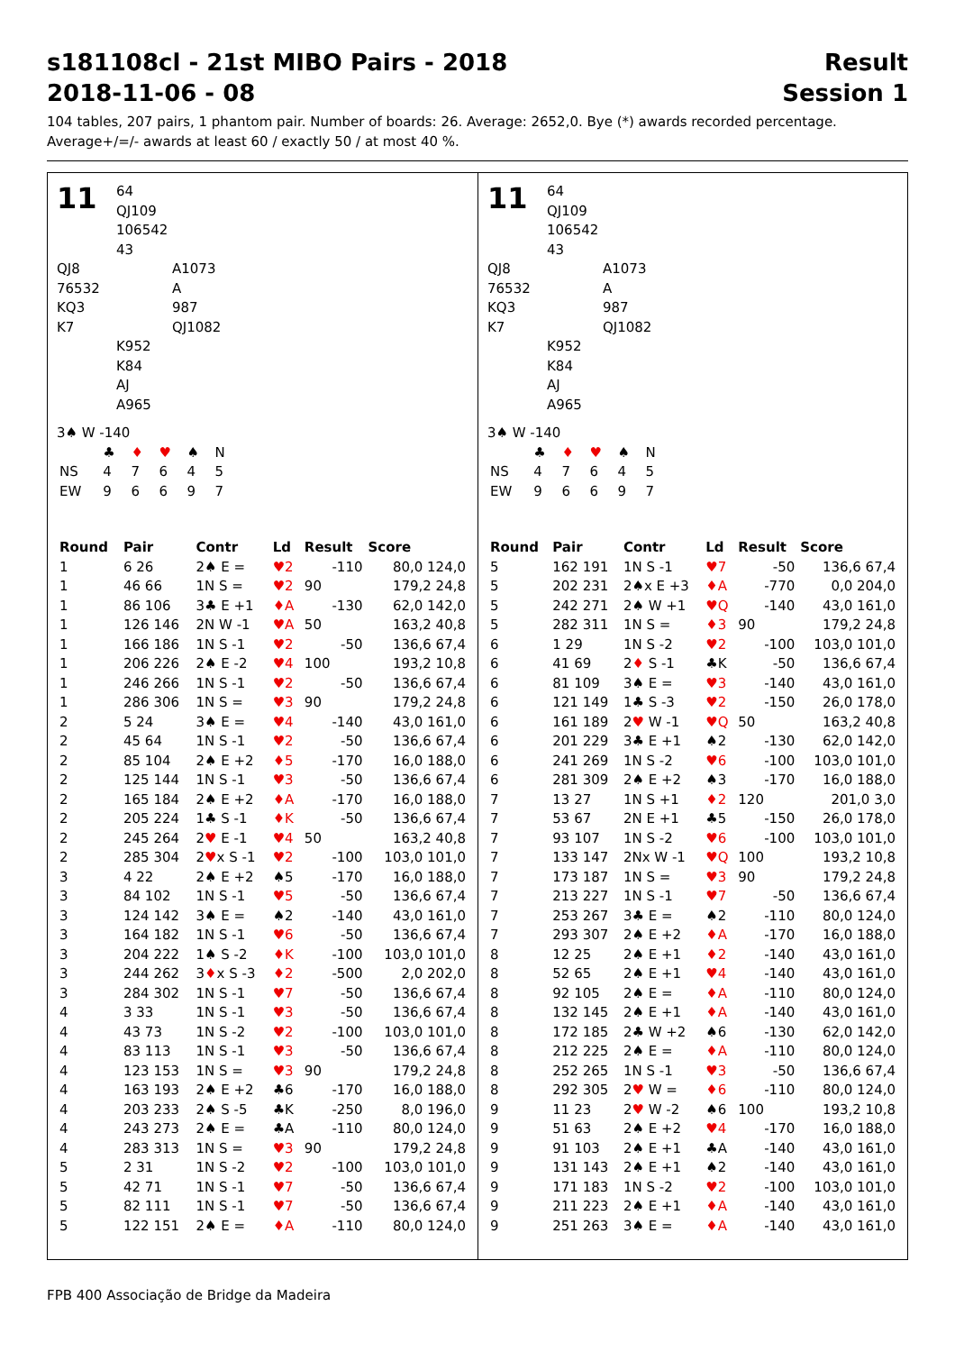s181108cl - 21st MIBO Pairs - 2018 Result
2018-11-06 - 08 Session 1
104 tables, 207 pairs, 1 phantom pair. Number of boards: 26. Average: 2652,0. Bye (*) awards recorded percentage.
Average+/=/- awards at least 60 / exactly 50 / at most 40 %.
11
64
QJ109
106542
43
QJ8
76532
KQ3
K7
A1073
A
987
QJ1082
K952
K84
AJ
A965
3♠ W -140
| | ♣ | ♦ | ♥ | ♠ | N |
| NS | 4 | 7 | 6 | 4 | 5 |
| EW | 9 | 6 | 6 | 9 | 7 |
| Round | Pair | Contr | Ld | Result | Score |
| --- | --- | --- | --- | --- | --- |
| 1 | 6 26 | 2♠ E = | ♥2 | -110 | 80,0 124,0 |
| 1 | 46 66 | 1N S = | ♥2 | 90 | 179,2 24,8 |
| 1 | 86 106 | 3♣ E +1 | ♦A | -130 | 62,0 142,0 |
| 1 | 126 146 | 2N W -1 | ♥A | 50 | 163,2 40,8 |
| 1 | 166 186 | 1N S -1 | ♥2 | -50 | 136,6 67,4 |
| 1 | 206 226 | 2♠ E -2 | ♥4 | 100 | 193,2 10,8 |
| 1 | 246 266 | 1N S -1 | ♥2 | -50 | 136,6 67,4 |
| 1 | 286 306 | 1N S = | ♥3 | 90 | 179,2 24,8 |
| 2 | 5 24 | 3♠ E = | ♥4 | -140 | 43,0 161,0 |
| 2 | 45 64 | 1N S -1 | ♥2 | -50 | 136,6 67,4 |
| 2 | 85 104 | 2♠ E +2 | ♦5 | -170 | 16,0 188,0 |
| 2 | 125 144 | 1N S -1 | ♥3 | -50 | 136,6 67,4 |
| 2 | 165 184 | 2♠ E +2 | ♦A | -170 | 16,0 188,0 |
| 2 | 205 224 | 1♣ S -1 | ♦K | -50 | 136,6 67,4 |
| 2 | 245 264 | 2 ♥ E -1 | ♥4 | 50 | 163,2 40,8 |
| 2 | 285 304 | 2 ♥ x S -1 | ♥2 | -100 | 103,0 101,0 |
| 3 | 4 22 | 2♠ E +2 | ♠5 | -170 | 16,0 188,0 |
| 3 | 84 102 | 1N S -1 | ♥5 | -50 | 136,6 67,4 |
| 3 | 124 142 | 3♠ E = | ♠2 | -140 | 43,0 161,0 |
| 3 | 164 182 | 1N S -1 | ♥6 | -50 | 136,6 67,4 |
| 3 | 204 222 | 1♠ S -2 | ♦K | -100 | 103,0 101,0 |
| 3 | 244 262 | 3 ♦ x S -3 | ♦2 | -500 | 2,0 202,0 |
| 3 | 284 302 | 1N S -1 | ♥7 | -50 | 136,6 67,4 |
| 4 | 3 33 | 1N S -1 | ♥3 | -50 | 136,6 67,4 |
| 4 | 43 73 | 1N S -2 | ♥2 | -100 | 103,0 101,0 |
| 4 | 83 113 | 1N S -1 | ♥3 | -50 | 136,6 67,4 |
| 4 | 123 153 | 1N S = | ♥3 | 90 | 179,2 24,8 |
| 4 | 163 193 | 2♠ E +2 | ♣6 | -170 | 16,0 188,0 |
| 4 | 203 233 | 2♠ S -5 | ♣K | -250 | 8,0 196,0 |
| 4 | 243 273 | 2♠ E = | ♣A | -110 | 80,0 124,0 |
| 4 | 283 313 | 1N S = | ♥3 | 90 | 179,2 24,8 |
| 5 | 2 31 | 1N S -2 | ♥2 | -100 | 103,0 101,0 |
| 5 | 42 71 | 1N S -1 | ♥7 | -50 | 136,6 67,4 |
| 5 | 82 111 | 1N S -1 | ♥7 | -50 | 136,6 67,4 |
| 5 | 122 151 | 2♠ E = | ♦A | -110 | 80,0 124,0 |
11
64
QJ109
106542
43
QJ8
76532
KQ3
K7
A1073
A
987
QJ1082
K952
K84
AJ
A965
3♠ W -140
| | ♣ | ♦ | ♥ | ♠ | N |
| NS | 4 | 7 | 6 | 4 | 5 |
| EW | 9 | 6 | 6 | 9 | 7 |
| Round | Pair | Contr | Ld | Result | Score |
| --- | --- | --- | --- | --- | --- |
| 5 | 162 191 | 1N S -1 | ♥7 | -50 | 136,6 67,4 |
| 5 | 202 231 | 2♠x E +3 | ♦A | -770 | 0,0 204,0 |
| 5 | 242 271 | 2♠ W +1 | ♥Q | -140 | 43,0 161,0 |
| 5 | 282 311 | 1N S = | ♦3 | 90 | 179,2 24,8 |
| 6 | 1 29 | 1N S -2 | ♥2 | -100 | 103,0 101,0 |
| 6 | 41 69 | 2 ♦ S -1 | ♣K | -50 | 136,6 67,4 |
| 6 | 81 109 | 3♠ E = | ♥3 | -140 | 43,0 161,0 |
| 6 | 121 149 | 1♣ S -3 | ♥2 | -150 | 26,0 178,0 |
| 6 | 161 189 | 2 ♥ W -1 | ♥Q | 50 | 163,2 40,8 |
| 6 | 201 229 | 3♣ E +1 | ♠2 | -130 | 62,0 142,0 |
| 6 | 241 269 | 1N S -2 | ♥6 | -100 | 103,0 101,0 |
| 6 | 281 309 | 2♠ E +2 | ♠3 | -170 | 16,0 188,0 |
| 7 | 13 27 | 1N S +1 | ♦2 | 120 | 201,0 3,0 |
| 7 | 53 67 | 2N E +1 | ♣5 | -150 | 26,0 178,0 |
| 7 | 93 107 | 1N S -2 | ♥6 | -100 | 103,0 101,0 |
| 7 | 133 147 | 2Nx W -1 | ♥Q | 100 | 193,2 10,8 |
| 7 | 173 187 | 1N S = | ♥3 | 90 | 179,2 24,8 |
| 7 | 213 227 | 1N S -1 | ♥7 | -50 | 136,6 67,4 |
| 7 | 253 267 | 3♣ E = | ♠2 | -110 | 80,0 124,0 |
| 7 | 293 307 | 2♠ E +2 | ♦A | -170 | 16,0 188,0 |
| 8 | 12 25 | 2♠ E +1 | ♦2 | -140 | 43,0 161,0 |
| 8 | 52 65 | 2♠ E +1 | ♥4 | -140 | 43,0 161,0 |
| 8 | 92 105 | 2♠ E = | ♦A | -110 | 80,0 124,0 |
| 8 | 132 145 | 2♠ E +1 | ♦A | -140 | 43,0 161,0 |
| 8 | 172 185 | 2♣ W +2 | ♠6 | -130 | 62,0 142,0 |
| 8 | 212 225 | 2♠ E = | ♦A | -110 | 80,0 124,0 |
| 8 | 252 265 | 1N S -1 | ♥3 | -50 | 136,6 67,4 |
| 8 | 292 305 | 2 ♥ W = | ♦6 | -110 | 80,0 124,0 |
| 9 | 11 23 | 2 ♥ W -2 | ♠6 | 100 | 193,2 10,8 |
| 9 | 51 63 | 2♠ E +2 | ♥4 | -170 | 16,0 188,0 |
| 9 | 91 103 | 2♠ E +1 | ♣A | -140 | 43,0 161,0 |
| 9 | 131 143 | 2♠ E +1 | ♠2 | -140 | 43,0 161,0 |
| 9 | 171 183 | 1N S -2 | ♥2 | -100 | 103,0 101,0 |
| 9 | 211 223 | 2♠ E +1 | ♦A | -140 | 43,0 161,0 |
| 9 | 251 263 | 3♠ E = | ♦A | -140 | 43,0 161,0 |
FPB 400 Associação de Bridge da Madeira